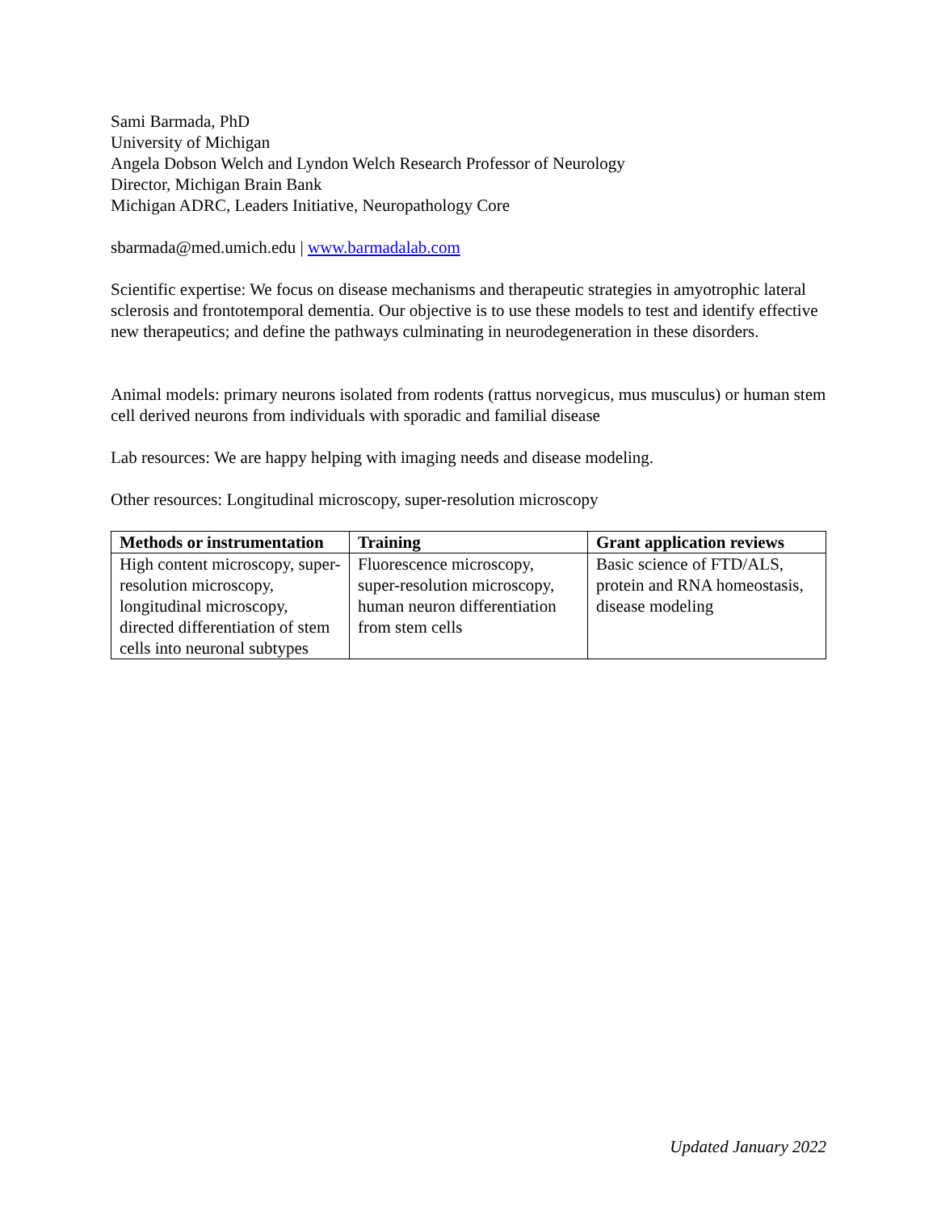Sami Barmada, PhD
University of Michigan
Angela Dobson Welch and Lyndon Welch Research Professor of Neurology
Director, Michigan Brain Bank
Michigan ADRC, Leaders Initiative, Neuropathology Core
sbarmada@med.umich.edu | www.barmadalab.com
Scientific expertise: We focus on disease mechanisms and therapeutic strategies in amyotrophic lateral sclerosis and frontotemporal dementia. Our objective is to use these models to test and identify effective new therapeutics; and define the pathways culminating in neurodegeneration in these disorders.
Animal models: primary neurons isolated from rodents (rattus norvegicus, mus musculus) or human stem cell derived neurons from individuals with sporadic and familial disease
Lab resources: We are happy helping with imaging needs and disease modeling.
Other resources: Longitudinal microscopy, super-resolution microscopy
| Methods or instrumentation | Training | Grant application reviews |
| --- | --- | --- |
| High content microscopy, super-resolution microscopy, longitudinal microscopy, directed differentiation of stem cells into neuronal subtypes | Fluorescence microscopy, super-resolution microscopy, human neuron differentiation from stem cells | Basic science of FTD/ALS, protein and RNA homeostasis, disease modeling |
Updated January 2022